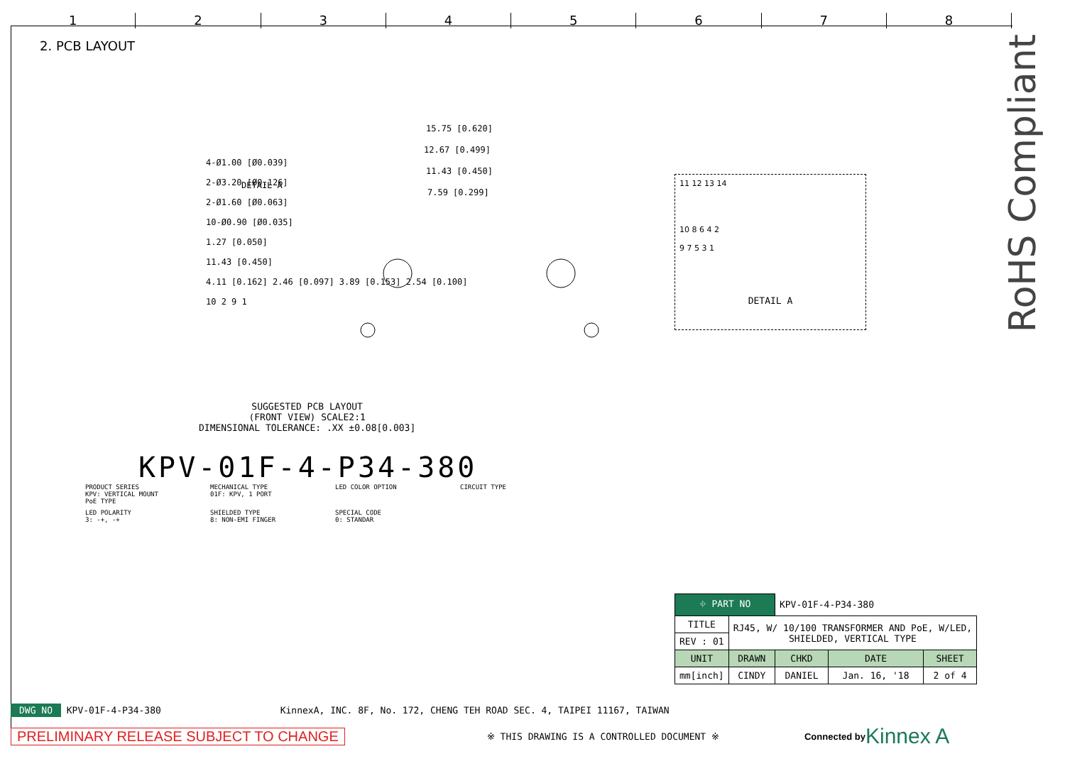1 2 3 4 5 6 7 8
2. PCB LAYOUT
15.75 [0.620]
12.67 [0.499]
11.43 [0.450]
7.59 [0.299]
DETAIL A
4-Ø1.00 [Ø0.039]
2-Ø3.20 [Ø0.126]
2-Ø1.60 [Ø0.063]
10-Ø0.90 [Ø0.035]
1.27 [0.050]
11.43 [0.450]
4.11 [0.162] 2.46 [0.097] 3.89 [0.153] 2.54 [0.100]
10 2 9 1
SUGGESTED PCB LAYOUT
(FRONT VIEW) SCALE2:1
DIMENSIONAL TOLERANCE: .XX ±0.08[0.003]
11 12 13 14
10 8 6 4 2
9 7 5 3 1
DETAIL A
KPV-01F-4-P34-380
PRODUCT SERIES
KPV: VERTICAL MOUNT
PoE TYPE
MECHANICAL TYPE
01F: KPV, 1 PORT
LED COLOR OPTION
CIRCUIT TYPE
LED POLARITY
3: -+, -+
SHIELDED TYPE
8: NON-EMI FINGER
SPECIAL CODE
0: STANDAR
RoHS Compliant
| ⌖ PART NO | | KPV-01F-4-P34-380 | | |
| TITLE | RJ45, W/ 10/100 TRANSFORMER AND PoE, W/LED, SHIELDED, VERTICAL TYPE | | | |
| REV : 01 | | | | |
| UNIT | DRAWN | CHKD | DATE | SHEET |
| mm[inch] | CINDY | DANIEL | Jan. 16, '18 | 2 of 4 |
DWG NO KPV-01F-4-P34-380 KinnexA, INC. 8F, No. 172, CHENG TEH ROAD SEC. 4, TAIPEI 11167, TAIWAN
PRELIMINARY RELEASE SUBJECT TO CHANGE ※ THIS DRAWING IS A CONTROLLED DOCUMENT ※ Connected by Kinnex A